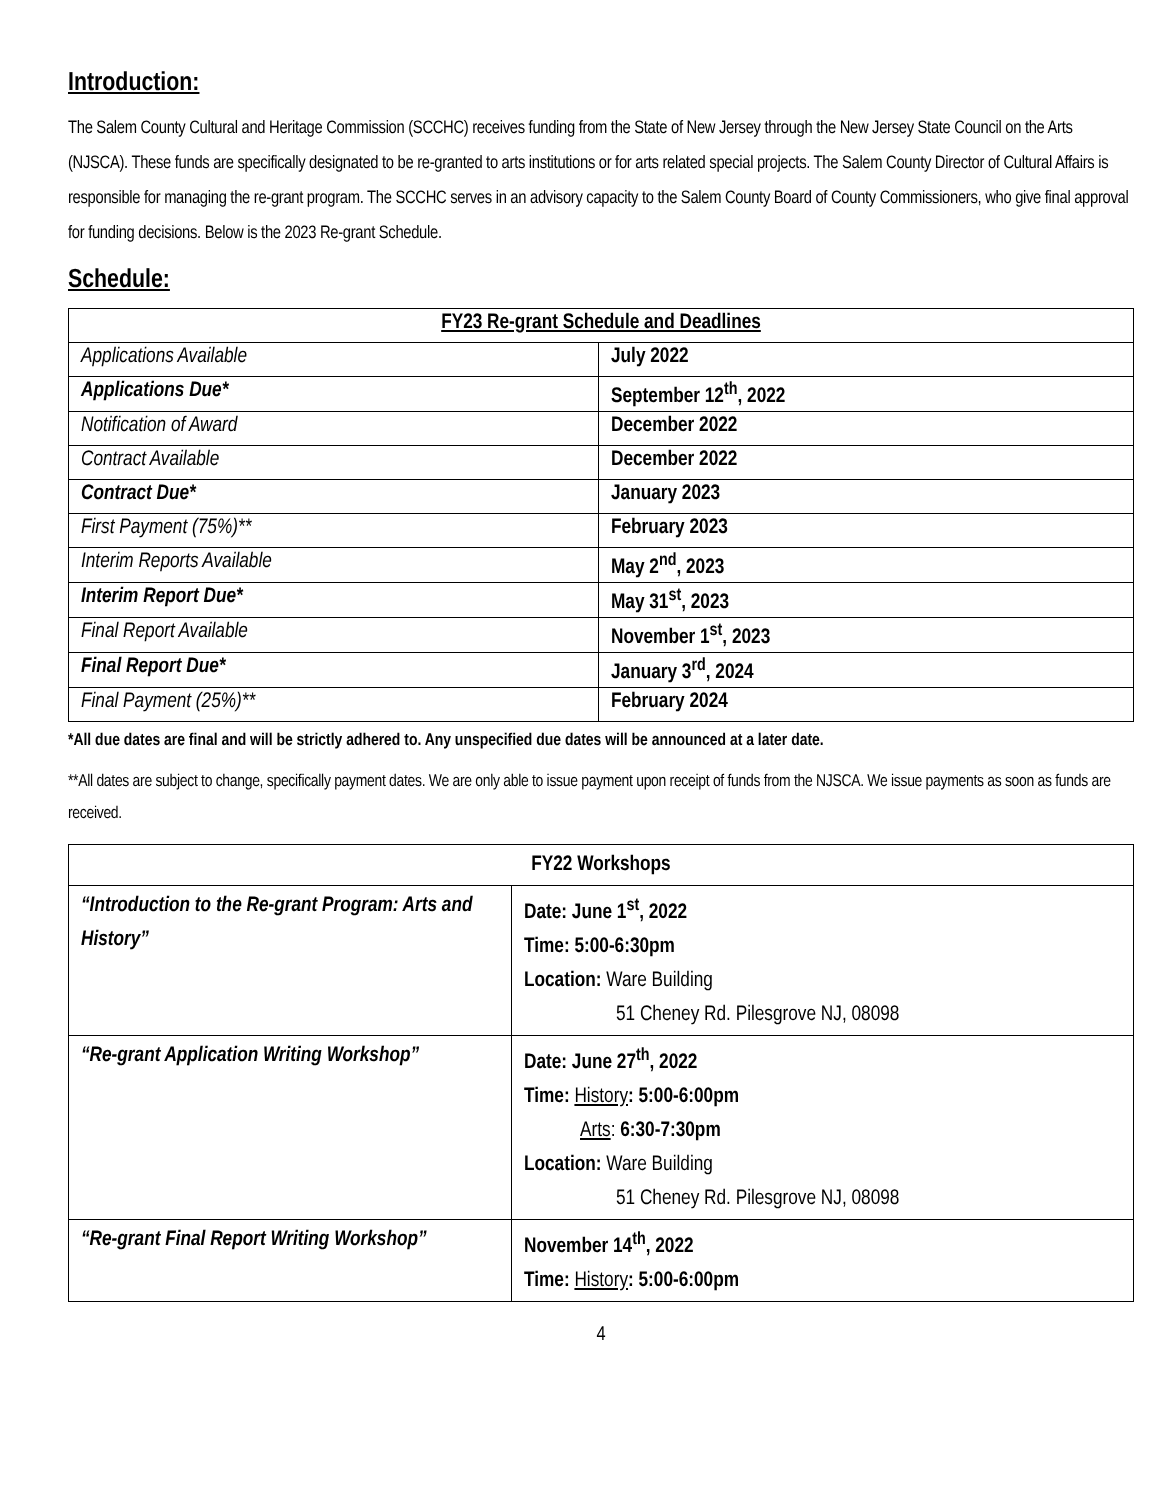Introduction:
The Salem County Cultural and Heritage Commission (SCCHC) receives funding from the State of New Jersey through the New Jersey State Council on the Arts (NJSCA). These funds are specifically designated to be re-granted to arts institutions or for arts related special projects. The Salem County Director of Cultural Affairs is responsible for managing the re-grant program. The SCCHC serves in an advisory capacity to the Salem County Board of County Commissioners, who give final approval for funding decisions. Below is the 2023 Re-grant Schedule.
Schedule:
| FY23 Re-grant Schedule and Deadlines | |
| --- | --- |
| Applications Available | July 2022 |
| Applications Due* | September 12<sup>th</sup>, 2022 |
| Notification of Award | December 2022 |
| Contract Available | December 2022 |
| Contract Due* | January 2023 |
| First Payment (75%)** | February 2023 |
| Interim Reports Available | May 2<sup>nd</sup>, 2023 |
| Interim Report Due* | May 31<sup>st</sup>, 2023 |
| Final Report Available | November 1<sup>st</sup>, 2023 |
| Final Report Due* | January 3<sup>rd</sup>, 2024 |
| Final Payment (25%)** | February 2024 |
*All due dates are final and will be strictly adhered to. Any unspecified due dates will be announced at a later date.
**All dates are subject to change, specifically payment dates. We are only able to issue payment upon receipt of funds from the NJSCA. We issue payments as soon as funds are received.
| FY22 Workshops | |
| --- | --- |
| “Introduction to the Re-grant Program: Arts and History” | Date: June 1<sup>st</sup>, 2022 Time: 5:00-6:30pm Location: Ware Building 51 Cheney Rd. Pilesgrove NJ, 08098 |
| “Re-grant Application Writing Workshop” | Date: June 27<sup>th</sup>, 2022 Time: History : 5:00-6:00pm Arts : 6:30-7:30pm Location: Ware Building 51 Cheney Rd. Pilesgrove NJ, 08098 |
| “Re-grant Final Report Writing Workshop” | November 14<sup>th</sup>, 2022 Time: History : 5:00-6:00pm |
4